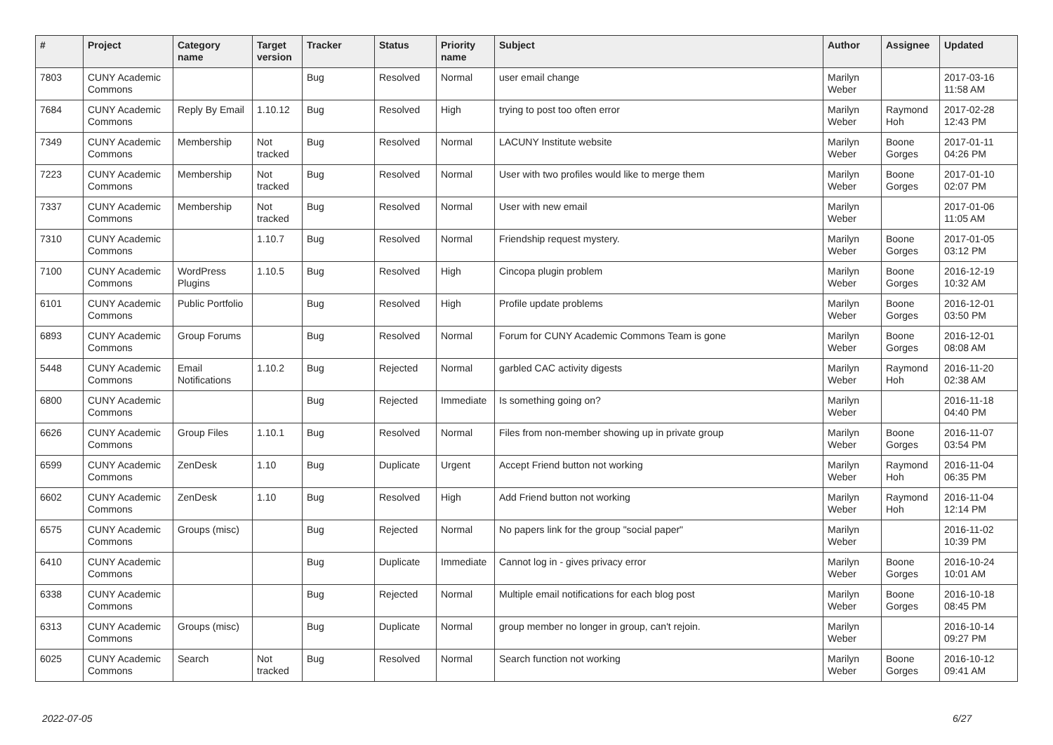| # | Project | Category name | Target version | Tracker | Status | Priority name | Subject | Author | Assignee | Updated |
| --- | --- | --- | --- | --- | --- | --- | --- | --- | --- | --- |
| 7803 | CUNY Academic Commons | | | Bug | Resolved | Normal | user email change | Marilyn Weber | | 2017-03-16 11:58 AM |
| 7684 | CUNY Academic Commons | Reply By Email | 1.10.12 | Bug | Resolved | High | trying to post too often error | Marilyn Weber | Raymond Hoh | 2017-02-28 12:43 PM |
| 7349 | CUNY Academic Commons | Membership | Not tracked | Bug | Resolved | Normal | LACUNY Institute website | Marilyn Weber | Boone Gorges | 2017-01-11 04:26 PM |
| 7223 | CUNY Academic Commons | Membership | Not tracked | Bug | Resolved | Normal | User with two profiles would like to merge them | Marilyn Weber | Boone Gorges | 2017-01-10 02:07 PM |
| 7337 | CUNY Academic Commons | Membership | Not tracked | Bug | Resolved | Normal | User with new email | Marilyn Weber | | 2017-01-06 11:05 AM |
| 7310 | CUNY Academic Commons | | 1.10.7 | Bug | Resolved | Normal | Friendship request mystery. | Marilyn Weber | Boone Gorges | 2017-01-05 03:12 PM |
| 7100 | CUNY Academic Commons | WordPress Plugins | 1.10.5 | Bug | Resolved | High | Cincopa plugin problem | Marilyn Weber | Boone Gorges | 2016-12-19 10:32 AM |
| 6101 | CUNY Academic Commons | Public Portfolio | | Bug | Resolved | High | Profile update problems | Marilyn Weber | Boone Gorges | 2016-12-01 03:50 PM |
| 6893 | CUNY Academic Commons | Group Forums | | Bug | Resolved | Normal | Forum for CUNY Academic Commons Team is gone | Marilyn Weber | Boone Gorges | 2016-12-01 08:08 AM |
| 5448 | CUNY Academic Commons | Email Notifications | 1.10.2 | Bug | Rejected | Normal | garbled CAC activity digests | Marilyn Weber | Raymond Hoh | 2016-11-20 02:38 AM |
| 6800 | CUNY Academic Commons | | | Bug | Rejected | Immediate | Is something going on? | Marilyn Weber | | 2016-11-18 04:40 PM |
| 6626 | CUNY Academic Commons | Group Files | 1.10.1 | Bug | Resolved | Normal | Files from non-member showing up in private group | Marilyn Weber | Boone Gorges | 2016-11-07 03:54 PM |
| 6599 | CUNY Academic Commons | ZenDesk | 1.10 | Bug | Duplicate | Urgent | Accept Friend button not working | Marilyn Weber | Raymond Hoh | 2016-11-04 06:35 PM |
| 6602 | CUNY Academic Commons | ZenDesk | 1.10 | Bug | Resolved | High | Add Friend button not working | Marilyn Weber | Raymond Hoh | 2016-11-04 12:14 PM |
| 6575 | CUNY Academic Commons | Groups (misc) | | Bug | Rejected | Normal | No papers link for the group "social paper" | Marilyn Weber | | 2016-11-02 10:39 PM |
| 6410 | CUNY Academic Commons | | | Bug | Duplicate | Immediate | Cannot log in - gives privacy error | Marilyn Weber | Boone Gorges | 2016-10-24 10:01 AM |
| 6338 | CUNY Academic Commons | | | Bug | Rejected | Normal | Multiple email notifications for each blog post | Marilyn Weber | Boone Gorges | 2016-10-18 08:45 PM |
| 6313 | CUNY Academic Commons | Groups (misc) | | Bug | Duplicate | Normal | group member no longer in group, can't rejoin. | Marilyn Weber | | 2016-10-14 09:27 PM |
| 6025 | CUNY Academic Commons | Search | Not tracked | Bug | Resolved | Normal | Search function not working | Marilyn Weber | Boone Gorges | 2016-10-12 09:41 AM |
2022-07-05 6/27